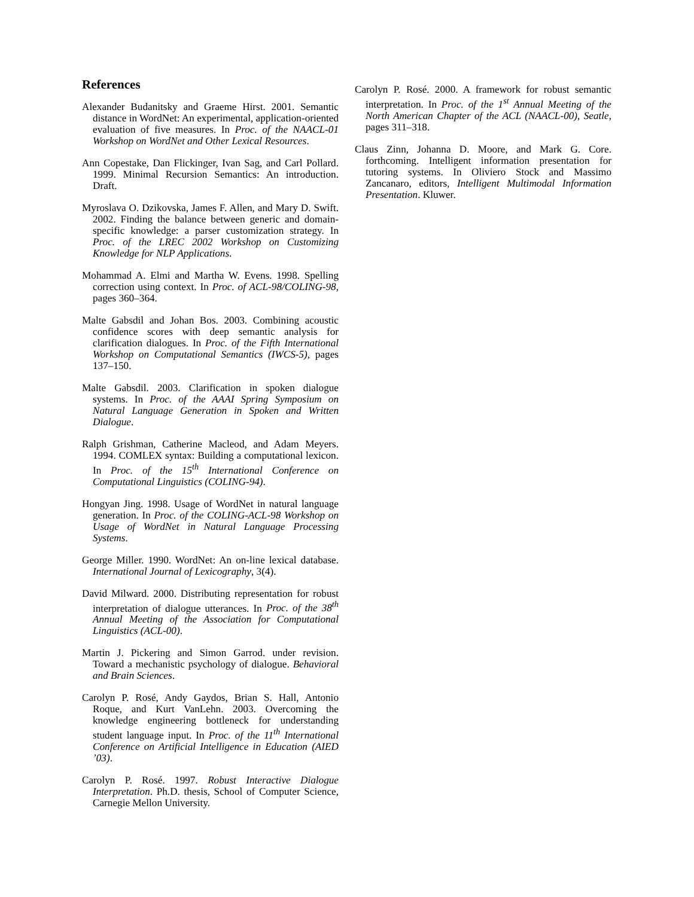References
Alexander Budanitsky and Graeme Hirst. 2001. Semantic distance in WordNet: An experimental, application-oriented evaluation of five measures. In Proc. of the NAACL-01 Workshop on WordNet and Other Lexical Resources.
Ann Copestake, Dan Flickinger, Ivan Sag, and Carl Pollard. 1999. Minimal Recursion Semantics: An introduction. Draft.
Myroslava O. Dzikovska, James F. Allen, and Mary D. Swift. 2002. Finding the balance between generic and domain-specific knowledge: a parser customization strategy. In Proc. of the LREC 2002 Workshop on Customizing Knowledge for NLP Applications.
Mohammad A. Elmi and Martha W. Evens. 1998. Spelling correction using context. In Proc. of ACL-98/COLING-98, pages 360–364.
Malte Gabsdil and Johan Bos. 2003. Combining acoustic confidence scores with deep semantic analysis for clarification dialogues. In Proc. of the Fifth International Workshop on Computational Semantics (IWCS-5), pages 137–150.
Malte Gabsdil. 2003. Clarification in spoken dialogue systems. In Proc. of the AAAI Spring Symposium on Natural Language Generation in Spoken and Written Dialogue.
Ralph Grishman, Catherine Macleod, and Adam Meyers. 1994. COMLEX syntax: Building a computational lexicon. In Proc. of the 15<sup>th</sup> International Conference on Computational Linguistics (COLING-94).
Hongyan Jing. 1998. Usage of WordNet in natural language generation. In Proc. of the COLING-ACL-98 Workshop on Usage of WordNet in Natural Language Processing Systems.
George Miller. 1990. WordNet: An on-line lexical database. International Journal of Lexicography, 3(4).
David Milward. 2000. Distributing representation for robust interpretation of dialogue utterances. In Proc. of the 38<sup>th</sup> Annual Meeting of the Association for Computational Linguistics (ACL-00).
Martin J. Pickering and Simon Garrod. under revision. Toward a mechanistic psychology of dialogue. Behavioral and Brain Sciences.
Carolyn P. Rosé, Andy Gaydos, Brian S. Hall, Antonio Roque, and Kurt VanLehn. 2003. Overcoming the knowledge engineering bottleneck for understanding student language input. In Proc. of the 11<sup>th</sup> International Conference on Artificial Intelligence in Education (AIED ’03).
Carolyn P. Rosé. 1997. Robust Interactive Dialogue Interpretation. Ph.D. thesis, School of Computer Science, Carnegie Mellon University.
Carolyn P. Rosé. 2000. A framework for robust semantic interpretation. In Proc. of the 1<sup>st</sup> Annual Meeting of the North American Chapter of the ACL (NAACL-00), Seatle, pages 311–318.
Claus Zinn, Johanna D. Moore, and Mark G. Core. forthcoming. Intelligent information presentation for tutoring systems. In Oliviero Stock and Massimo Zancanaro, editors, Intelligent Multimodal Information Presentation. Kluwer.